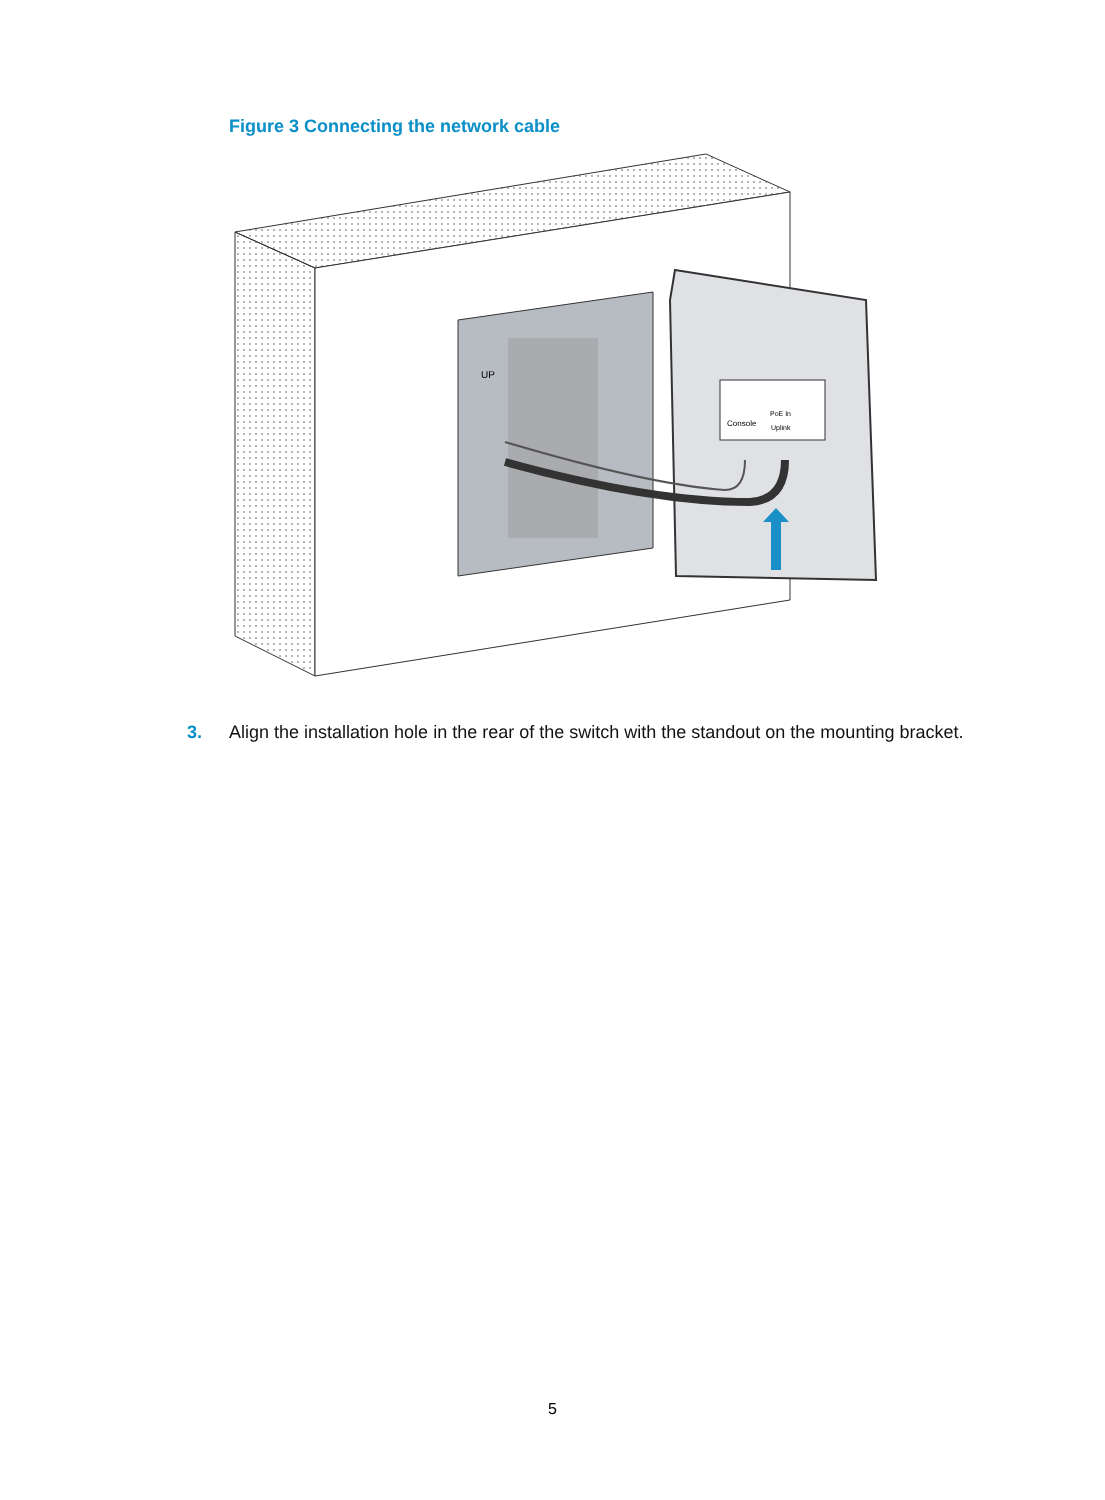Figure 3 Connecting the network cable
UP
Console
PoE In
Uplink
3. Align the installation hole in the rear of the switch with the standout on the mounting bracket.
5